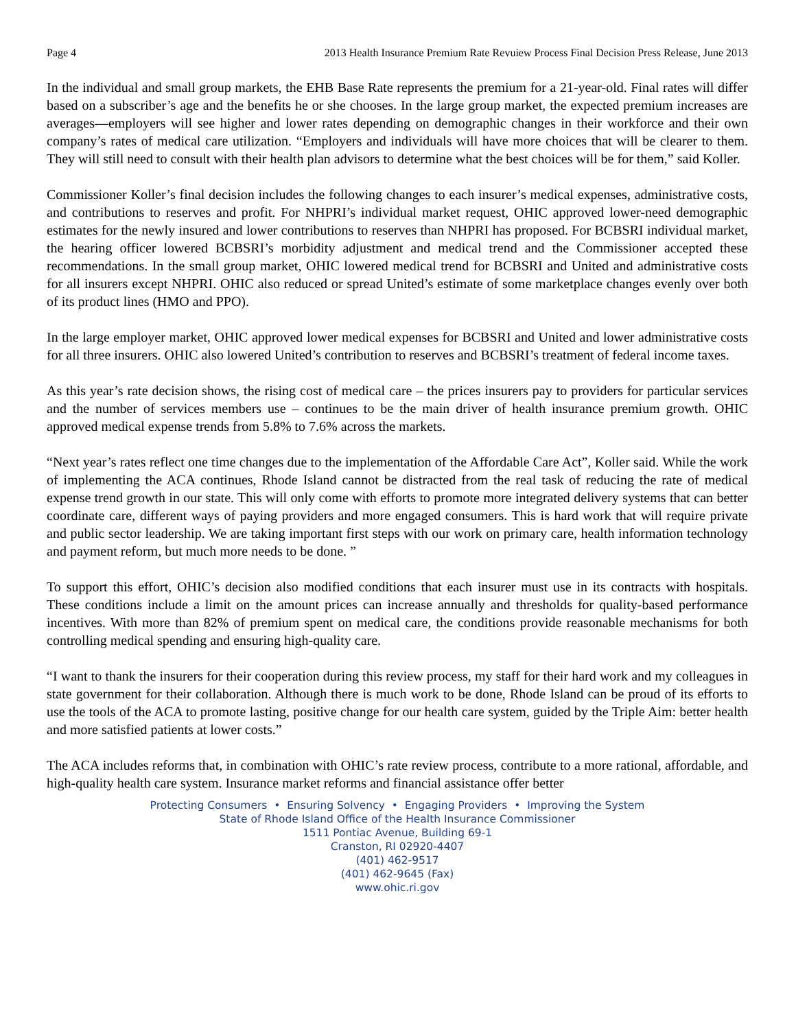Page 4 2013 Health Insurance Premium Rate Revuiew Process Final Decision Press Release, June 2013
In the individual and small group markets, the EHB Base Rate represents the premium for a 21-year-old. Final rates will differ based on a subscriber’s age and the benefits he or she chooses. In the large group market, the expected premium increases are averages—employers will see higher and lower rates depending on demographic changes in their workforce and their own company’s rates of medical care utilization. “Employers and individuals will have more choices that will be clearer to them. They will still need to consult with their health plan advisors to determine what the best choices will be for them,” said Koller.
Commissioner Koller’s final decision includes the following changes to each insurer’s medical expenses, administrative costs, and contributions to reserves and profit. For NHPRI’s individual market request, OHIC approved lower-need demographic estimates for the newly insured and lower contributions to reserves than NHPRI has proposed. For BCBSRI individual market, the hearing officer lowered BCBSRI’s morbidity adjustment and medical trend and the Commissioner accepted these recommendations. In the small group market, OHIC lowered medical trend for BCBSRI and United and administrative costs for all insurers except NHPRI. OHIC also reduced or spread United’s estimate of some marketplace changes evenly over both of its product lines (HMO and PPO).
In the large employer market, OHIC approved lower medical expenses for BCBSRI and United and lower administrative costs for all three insurers. OHIC also lowered United’s contribution to reserves and BCBSRI’s treatment of federal income taxes.
As this year’s rate decision shows, the rising cost of medical care – the prices insurers pay to providers for particular services and the number of services members use – continues to be the main driver of health insurance premium growth. OHIC approved medical expense trends from 5.8% to 7.6% across the markets.
“Next year’s rates reflect one time changes due to the implementation of the Affordable Care Act”, Koller said. While the work of implementing the ACA continues, Rhode Island cannot be distracted from the real task of reducing the rate of medical expense trend growth in our state. This will only come with efforts to promote more integrated delivery systems that can better coordinate care, different ways of paying providers and more engaged consumers. This is hard work that will require private and public sector leadership. We are taking important first steps with our work on primary care, health information technology and payment reform, but much more needs to be done. ”
To support this effort, OHIC’s decision also modified conditions that each insurer must use in its contracts with hospitals. These conditions include a limit on the amount prices can increase annually and thresholds for quality-based performance incentives. With more than 82% of premium spent on medical care, the conditions provide reasonable mechanisms for both controlling medical spending and ensuring high-quality care.
“I want to thank the insurers for their cooperation during this review process, my staff for their hard work and my colleagues in state government for their collaboration. Although there is much work to be done, Rhode Island can be proud of its efforts to use the tools of the ACA to promote lasting, positive change for our health care system, guided by the Triple Aim: better health and more satisfied patients at lower costs.”
The ACA includes reforms that, in combination with OHIC’s rate review process, contribute to a more rational, affordable, and high-quality health care system. Insurance market reforms and financial assistance offer better
Protecting Consumers • Ensuring Solvency • Engaging Providers • Improving the System
State of Rhode Island Office of the Health Insurance Commissioner
1511 Pontiac Avenue, Building 69-1
Cranston, RI 02920-4407
(401) 462-9517
(401) 462-9645 (Fax)
www.ohic.ri.gov